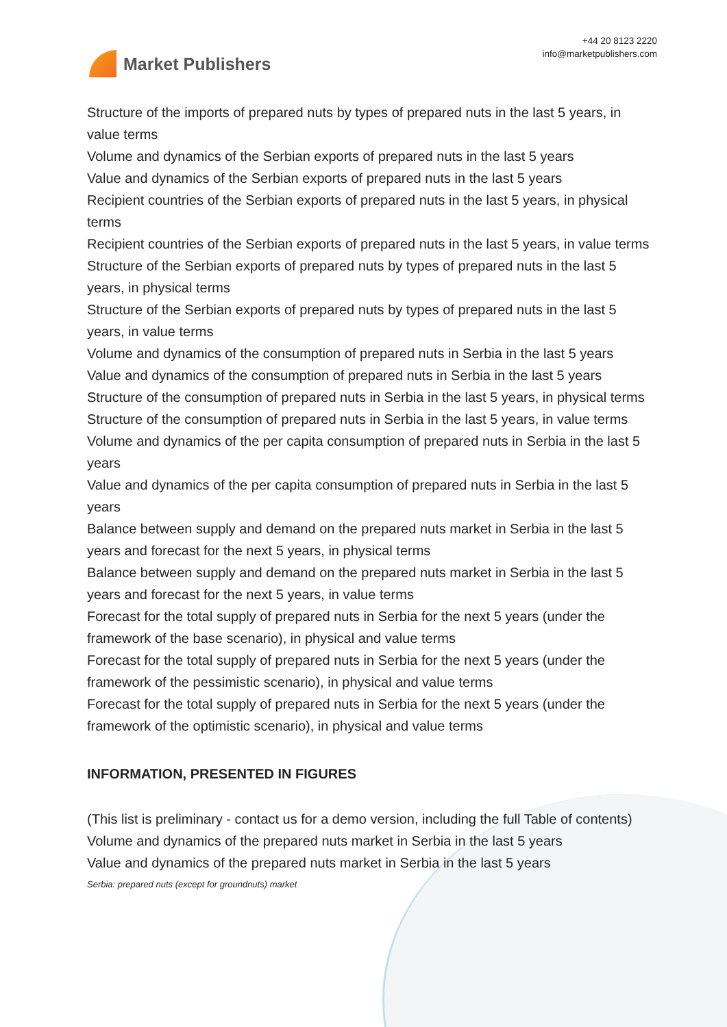Market Publishers
+44 20 8123 2220
info@marketpublishers.com
Structure of the imports of prepared nuts by types of prepared nuts in the last 5 years, in value terms
Volume and dynamics of the Serbian exports of prepared nuts in the last 5 years
Value and dynamics of the Serbian exports of prepared nuts in the last 5 years
Recipient countries of the Serbian exports of prepared nuts in the last 5 years, in physical terms
Recipient countries of the Serbian exports of prepared nuts in the last 5 years, in value terms
Structure of the Serbian exports of prepared nuts by types of prepared nuts in the last 5 years, in physical terms
Structure of the Serbian exports of prepared nuts by types of prepared nuts in the last 5 years, in value terms
Volume and dynamics of the consumption of prepared nuts in Serbia in the last 5 years
Value and dynamics of the consumption of prepared nuts in Serbia in the last 5 years
Structure of the consumption of prepared nuts in Serbia in the last 5 years, in physical terms
Structure of the consumption of prepared nuts in Serbia in the last 5 years, in value terms
Volume and dynamics of the per capita consumption of prepared nuts in Serbia in the last 5 years
Value and dynamics of the per capita consumption of prepared nuts in Serbia in the last 5 years
Balance between supply and demand on the prepared nuts market in Serbia in the last 5 years and forecast for the next 5 years, in physical terms
Balance between supply and demand on the prepared nuts market in Serbia in the last 5 years and forecast for the next 5 years, in value terms
Forecast for the total supply of prepared nuts in Serbia for the next 5 years (under the framework of the base scenario), in physical and value terms
Forecast for the total supply of prepared nuts in Serbia for the next 5 years (under the framework of the pessimistic scenario), in physical and value terms
Forecast for the total supply of prepared nuts in Serbia for the next 5 years (under the framework of the optimistic scenario), in physical and value terms
INFORMATION, PRESENTED IN FIGURES
(This list is preliminary - contact us for a demo version, including the full Table of contents)
Volume and dynamics of the prepared nuts market in Serbia in the last 5 years
Value and dynamics of the prepared nuts market in Serbia in the last 5 years
Serbia: prepared nuts (except for groundnuts) market